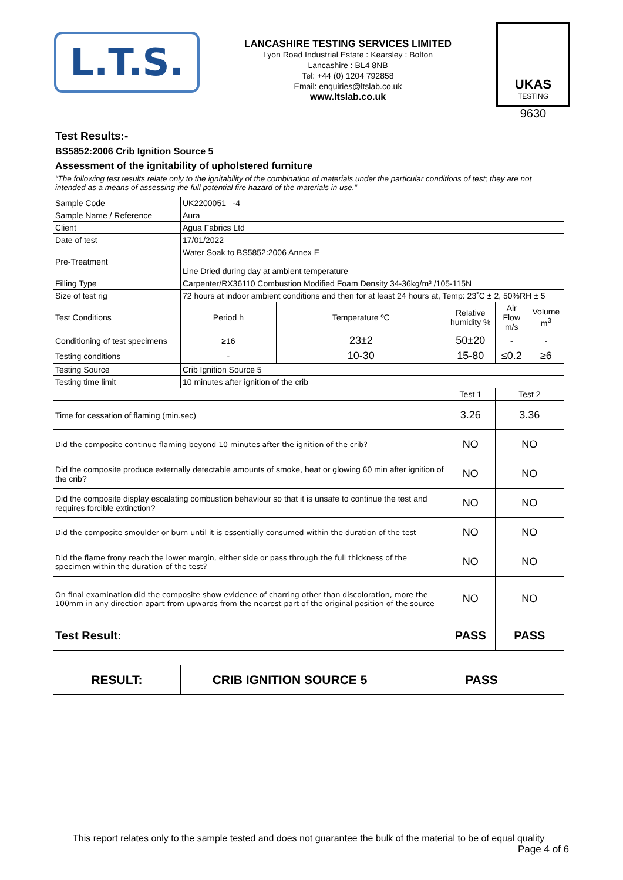L.T.S.
LANCASHIRE TESTING SERVICES LIMITED
Lyon Road Industrial Estate : Kearsley : Bolton
Lancashire : BL4 8NB
Tel: +44 (0) 1204 792858
Email: enquiries@ltslab.co.uk
www.ltslab.co.uk
UKAS
TESTING
9630
Test Results:-
BS5852:2006 Crib Ignition Source 5
Assessment of the ignitability of upholstered furniture
“The following test results relate only to the ignitability of the combination of materials under the particular conditions of test; they are not intended as a means of assessing the full potential fire hazard of the materials in use.”
| Sample Code | UK2200051 -4 | | | | |
| Sample Name / Reference | Aura | | | | |
| Client | Agua Fabrics Ltd | | | | |
| Date of test | 17/01/2022 | | | | |
| Pre-Treatment | Water Soak to BS5852:2006 Annex E Line Dried during day at ambient temperature | | | | |
| Filling Type | Carpenter/RX36110 Combustion Modified Foam Density 34-36kg/m³ /105-115N | | | | |
| Size of test rig | 72 hours at indoor ambient conditions and then for at least 24 hours at, Temp: 23˚C ± 2, 50%RH ± 5 | | | | |
| Test Conditions | Period h | Temperature ºC | Relative humidity % | Air Flow m/s | Volume m<sup>3</sup> |
| Conditioning of test specimens | ≥16 | 23±2 | 50±20 | - | - |
| Testing conditions | - | 10-30 | 15-80 | ≤0.2 | ≥6 |
| Testing Source | Crib Ignition Source 5 | | | | |
| Testing time limit | 10 minutes after ignition of the crib | | | | |
| | | | Test 1 | Test 2 | |
| Time for cessation of flaming (min.sec) | | | 3.26 | 3.36 | |
| Did the composite continue flaming beyond 10 minutes after the ignition of the crib? | | | NO | NO | |
| Did the composite produce externally detectable amounts of smoke, heat or glowing 60 min after ignition of the crib? | | | NO | NO | |
| Did the composite display escalating combustion behaviour so that it is unsafe to continue the test and requires forcible extinction? | | | NO | NO | |
| Did the composite smoulder or burn until it is essentially consumed within the duration of the test | | | NO | NO | |
| Did the flame frony reach the lower margin, either side or pass through the full thickness of the specimen within the duration of the test? | | | NO | NO | |
| On final examination did the composite show evidence of charring other than discoloration, more the 100mm in any direction apart from upwards from the nearest part of the original position of the source | | | NO | NO | |
| Test Result: | | | PASS | PASS | |
| RESULT: | CRIB IGNITION SOURCE 5 | PASS |
This report relates only to the sample tested and does not guarantee the bulk of the material to be of equal quality
Page 4 of 6